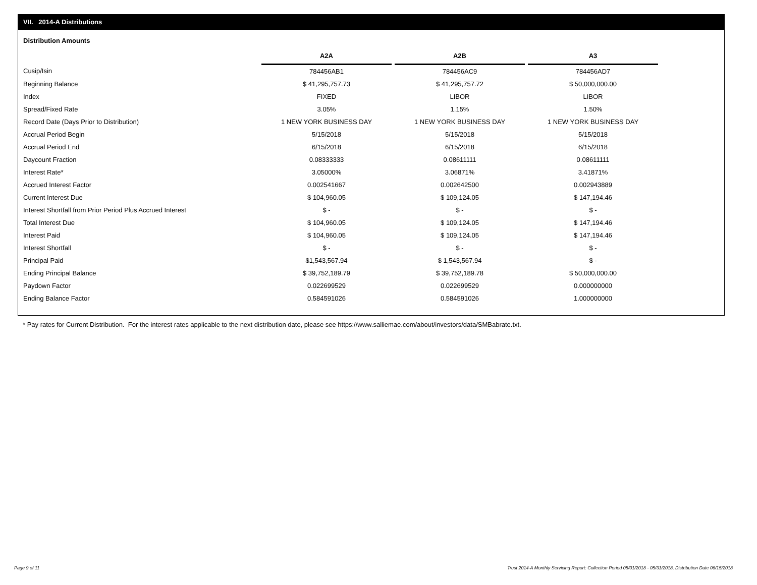VII. 2014-A Distributions
Distribution Amounts
| | A2A | | A2B | | A3 |
| --- | --- | --- | --- | --- | --- |
| Cusip/Isin | 784456AB1 | | 784456AC9 | | 784456AD7 |
| Beginning Balance | $ 41,295,757.73 | | $ 41,295,757.72 | | $ 50,000,000.00 |
| Index | FIXED | | LIBOR | | LIBOR |
| Spread/Fixed Rate | 3.05% | | 1.15% | | 1.50% |
| Record Date (Days Prior to Distribution) | 1 NEW YORK BUSINESS DAY | | 1 NEW YORK BUSINESS DAY | | 1 NEW YORK BUSINESS DAY |
| Accrual Period Begin | 5/15/2018 | | 5/15/2018 | | 5/15/2018 |
| Accrual Period End | 6/15/2018 | | 6/15/2018 | | 6/15/2018 |
| Daycount Fraction | 0.08333333 | | 0.08611111 | | 0.08611111 |
| Interest Rate* | 3.05000% | | 3.06871% | | 3.41871% |
| Accrued Interest Factor | 0.002541667 | | 0.002642500 | | 0.002943889 |
| Current Interest Due | $ 104,960.05 | | $ 109,124.05 | | $ 147,194.46 |
| Interest Shortfall from Prior Period Plus Accrued Interest | $ - | | $ - | | $ - |
| Total Interest Due | $ 104,960.05 | | $ 109,124.05 | | $ 147,194.46 |
| Interest Paid | $ 104,960.05 | | $ 109,124.05 | | $ 147,194.46 |
| Interest Shortfall | $ - | | $ - | | $ - |
| Principal Paid | $1,543,567.94 | | $ 1,543,567.94 | | $ - |
| Ending Principal Balance | $ 39,752,189.79 | | $ 39,752,189.78 | | $ 50,000,000.00 |
| Paydown Factor | 0.022699529 | | 0.022699529 | | 0.000000000 |
| Ending Balance Factor | 0.584591026 | | 0.584591026 | | 1.000000000 |
* Pay rates for Current Distribution. For the interest rates applicable to the next distribution date, please see https://www.salliemae.com/about/investors/data/SMBabrate.txt.
Page 9 of 11
Trust 2014-A Monthly Servicing Report: Collection Period 05/01/2018 - 05/31/2018, Distribution Date 06/15/2018